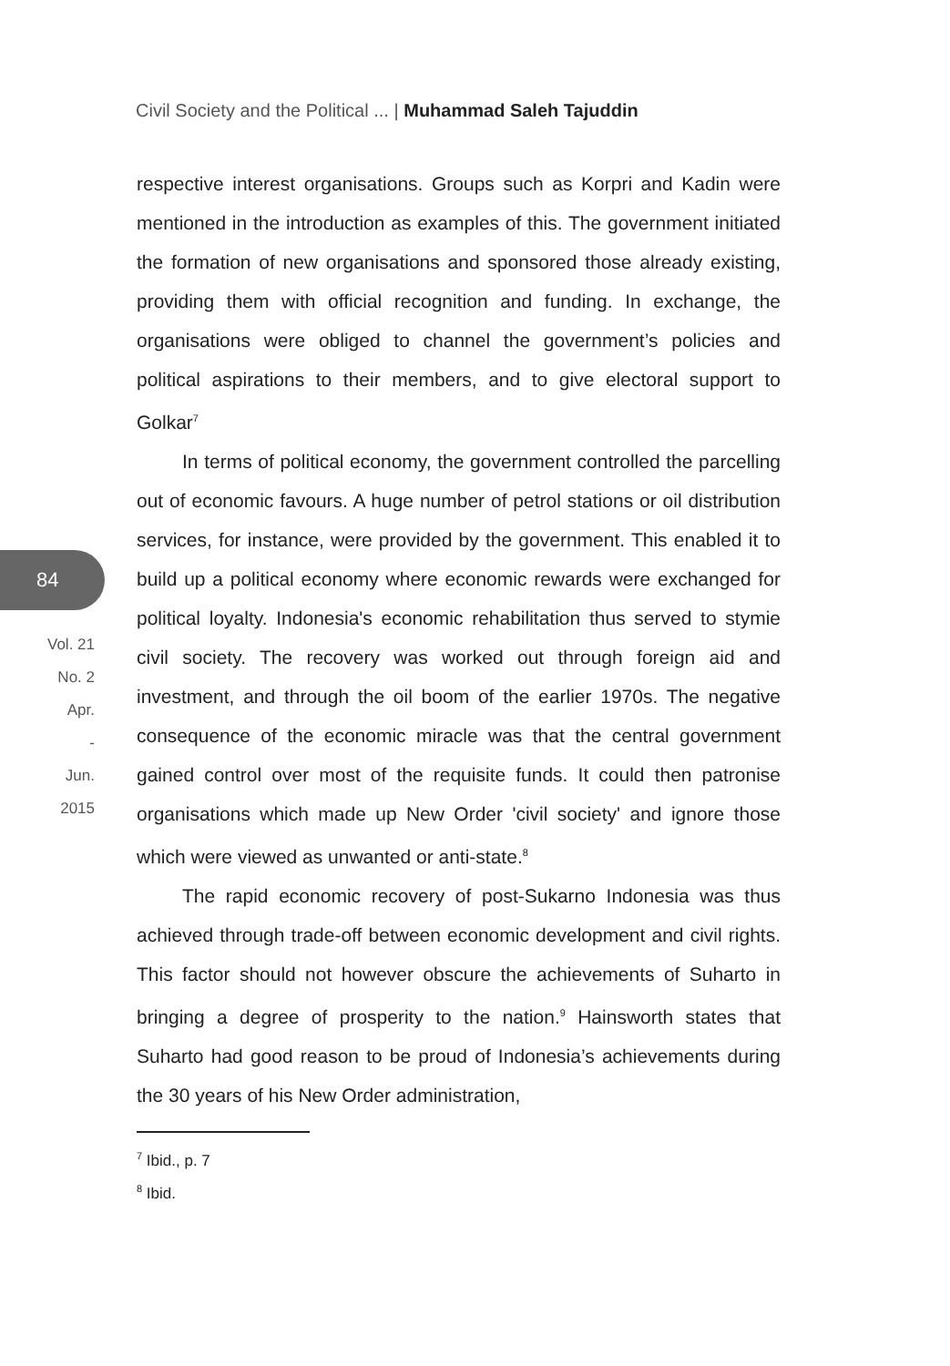Civil Society and the Political ... | Muhammad Saleh Tajuddin
84
Vol. 21
No. 2
Apr.
-
Jun.
2015
respective interest organisations. Groups such as Korpri and Kadin were mentioned in the introduction as examples of this. The government initiated the formation of new organisations and sponsored those already existing, providing them with official recognition and funding. In exchange, the organisations were obliged to channel the government’s policies and political aspirations to their members, and to give electoral support to Golkar<sup>7</sup>
In terms of political economy, the government controlled the parcelling out of economic favours. A huge number of petrol stations or oil distribution services, for instance, were provided by the government. This enabled it to build up a political economy where economic rewards were exchanged for political loyalty. Indonesia's economic rehabilitation thus served to stymie civil society. The recovery was worked out through foreign aid and investment, and through the oil boom of the earlier 1970s. The negative consequence of the economic miracle was that the central government gained control over most of the requisite funds. It could then patronise organisations which made up New Order 'civil society' and ignore those which were viewed as unwanted or anti-state.<sup>8</sup>
The rapid economic recovery of post-Sukarno Indonesia was thus achieved through trade-off between economic development and civil rights. This factor should not however obscure the achievements of Suharto in bringing a degree of prosperity to the nation.<sup>9</sup> Hainsworth states that Suharto had good reason to be proud of Indonesia’s achievements during the 30 years of his New Order administration,
<sup>7</sup> Ibid., p. 7
<sup>8</sup> Ibid.